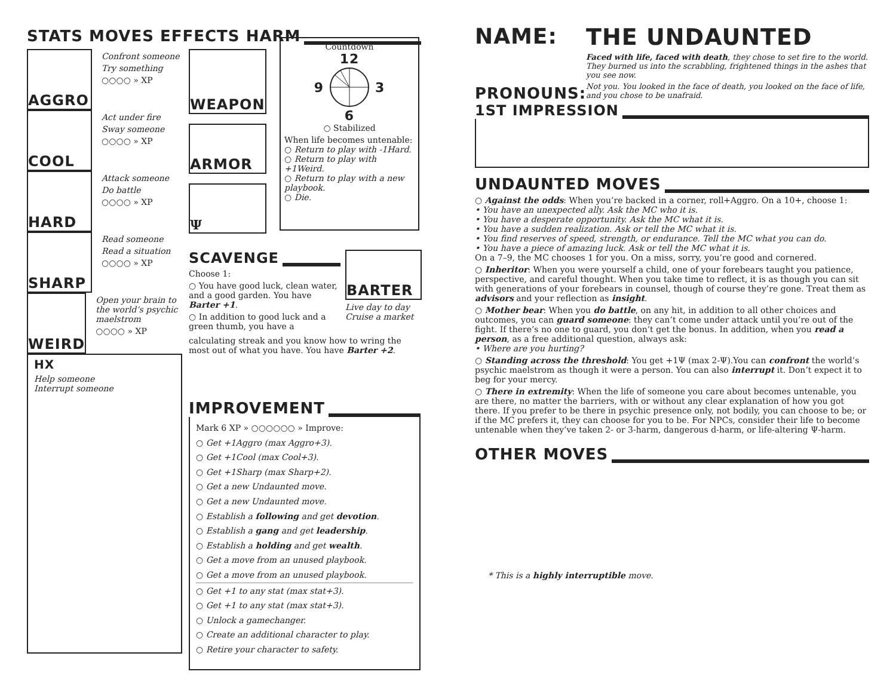STATS MOVES EFFECTS HARM
AGGRO
Confront someone
Try something
○○○○ » XP
COOL
Act under fire
Sway someone
○○○○ » XP
HARD
Attack someone
Do battle
○○○○ » XP
SHARP
Read someone
Read a situation
○○○○ » XP
WEIRD
Open your brain to the world’s psychic maelstrom
○○○○ » XP
HX
Help someone
Interrupt someone
WEAPON
ARMOR
Ψ
Countdown
12
9 3
6
○ Stabilized
When life becomes untenable:
○ Return to play with -1Hard.
○ Return to play with +1Weird.
○ Return to play with a new playbook.
○ Die.
SCAVENGE
Choose 1:
○ You have good luck, clean water, and a good garden. You have Barter +1.
○ In addition to good luck and a green thumb, you have a
BARTER
Live day to day
Cruise a market
calculating streak and you know how to wring the most out of what you have. You have Barter +2.
IMPROVEMENT
Mark 6 XP » ○○○○○○ » Improve:
○ Get +1Aggro (max Aggro+3).
○ Get +1Cool (max Cool+3).
○ Get +1Sharp (max Sharp+2).
○ Get a new Undaunted move.
○ Get a new Undaunted move.
○ Establish a following and get devotion.
○ Establish a gang and get leadership.
○ Establish a holding and get wealth.
○ Get a move from an unused playbook.
○ Get a move from an unused playbook.
○ Get +1 to any stat (max stat+3).
○ Get +1 to any stat (max stat+3).
○ Unlock a gamechanger.
○ Create an additional character to play.
○ Retire your character to safety.
NAME:
PRONOUNS:
THE UNDAUNTED
Faced with life, faced with death, they chose to set fire to the world. They burned us into the scrabbling, frightened things in the ashes that you see now.
Not you. You looked in the face of death, you looked on the face of life, and you chose to be unafraid.
1ST IMPRESSION
UNDAUNTED MOVES
○ Against the odds: When you’re backed in a corner, roll+Aggro. On a 10+, choose 1:
• You have an unexpected ally. Ask the MC who it is.
• You have a desperate opportunity. Ask the MC what it is.
• You have a sudden realization. Ask or tell the MC what it is.
• You find reserves of speed, strength, or endurance. Tell the MC what you can do.
• You have a piece of amazing luck. Ask or tell the MC what it is.
On a 7–9, the MC chooses 1 for you. On a miss, sorry, you’re good and cornered.
○ Inheritor: When you were yourself a child, one of your forebears taught you patience, perspective, and careful thought. When you take time to reflect, it is as though you can sit with generations of your forebears in counsel, though of course they’re gone. Treat them as advisors and your reflection as insight.
○ Mother bear: When you do battle, on any hit, in addition to all other choices and outcomes, you can guard someone: they can’t come under attack until you’re out of the fight. If there’s no one to guard, you don’t get the bonus. In addition, when you read a person, as a free additional question, always ask:
• Where are you hurting?
○ Standing across the threshold: You get +1Ψ (max 2-Ψ).You can confront the world’s psychic maelstrom as though it were a person. You can also interrupt it. Don’t expect it to beg for your mercy.
○ There in extremity: When the life of someone you care about becomes untenable, you are there, no matter the barriers, with or without any clear explanation of how you got there. If you prefer to be there in psychic presence only, not bodily, you can choose to be; or if the MC prefers it, they can choose for you to be. For NPCs, consider their life to become untenable when they’ve taken 2- or 3-harm, dangerous d-harm, or life-altering Ψ-harm.
OTHER MOVES
* This is a highly interruptible move.